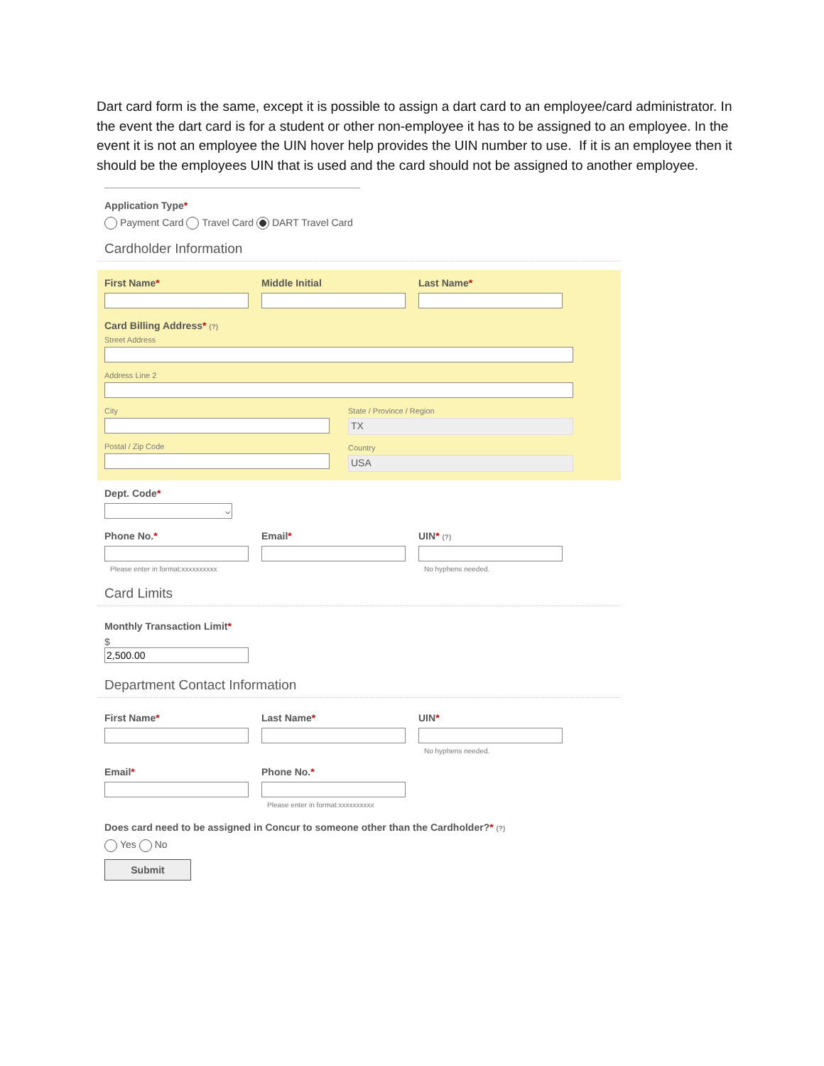Dart card form is the same, except it is possible to assign a dart card to an employee/card administrator. In the event the dart card is for a student or other non-employee it has to be assigned to an employee. In the event it is not an employee the UIN hover help provides the UIN number to use. If it is an employee then it should be the employees UIN that is used and the card should not be assigned to another employee.
Application Type*
Payment Card Travel Card DART Travel Card
Cardholder Information
First Name* Middle Initial Last Name*
Card Billing Address* (?)
Street Address
Address Line 2
City
Postal / Zip Code
State / Province / Region
TX
Country
USA
Dept. Code*
Phone No.*
Please enter in format:xxxxxxxxxx
Email* UIN* (?)
No hyphens needed.
Card Limits
Monthly Transaction Limit*
$
Department Contact Information
First Name* Last Name* UIN*
No hyphens needed.
Email* Phone No.*
Please enter in format:xxxxxxxxxx
Does card need to be assigned in Concur to someone other than the Cardholder?* (?)
Yes No
Submit